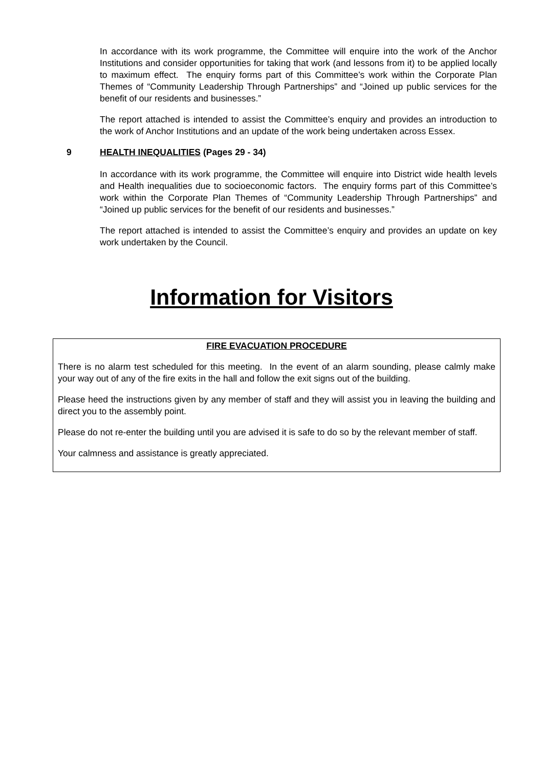In accordance with its work programme, the Committee will enquire into the work of the Anchor Institutions and consider opportunities for taking that work (and lessons from it) to be applied locally to maximum effect. The enquiry forms part of this Committee’s work within the Corporate Plan Themes of “Community Leadership Through Partnerships” and “Joined up public services for the benefit of our residents and businesses.”
The report attached is intended to assist the Committee’s enquiry and provides an introduction to the work of Anchor Institutions and an update of the work being undertaken across Essex.
9 HEALTH INEQUALITIES (Pages 29 - 34)
In accordance with its work programme, the Committee will enquire into District wide health levels and Health inequalities due to socioeconomic factors. The enquiry forms part of this Committee’s work within the Corporate Plan Themes of “Community Leadership Through Partnerships” and “Joined up public services for the benefit of our residents and businesses.”
The report attached is intended to assist the Committee’s enquiry and provides an update on key work undertaken by the Council.
Information for Visitors
FIRE EVACUATION PROCEDURE
There is no alarm test scheduled for this meeting. In the event of an alarm sounding, please calmly make your way out of any of the fire exits in the hall and follow the exit signs out of the building.
Please heed the instructions given by any member of staff and they will assist you in leaving the building and direct you to the assembly point.
Please do not re-enter the building until you are advised it is safe to do so by the relevant member of staff.
Your calmness and assistance is greatly appreciated.